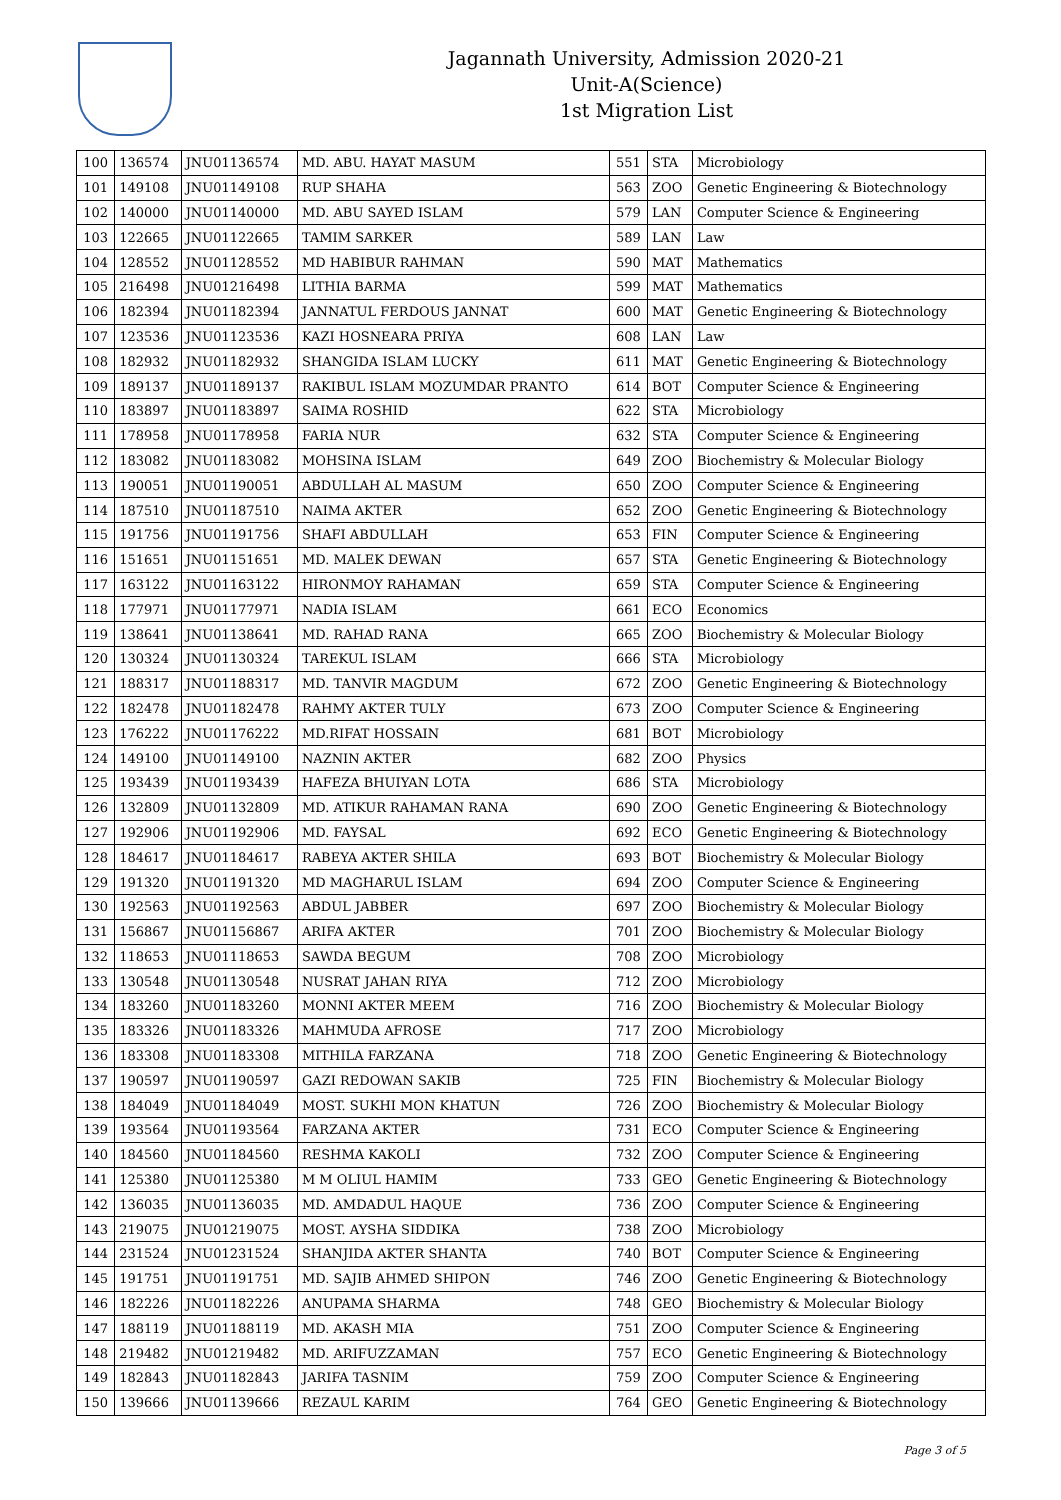Jagannath University, Admission 2020-21
Unit-A(Science)
1st Migration List
| 100 | 136574 | JNU01136574 | MD. ABU. HAYAT MASUM | 551 | STA | Microbiology |
| 101 | 149108 | JNU01149108 | RUP SHAHA | 563 | ZOO | Genetic Engineering & Biotechnology |
| 102 | 140000 | JNU01140000 | MD. ABU SAYED ISLAM | 579 | LAN | Computer Science & Engineering |
| 103 | 122665 | JNU01122665 | TAMIM SARKER | 589 | LAN | Law |
| 104 | 128552 | JNU01128552 | MD HABIBUR RAHMAN | 590 | MAT | Mathematics |
| 105 | 216498 | JNU01216498 | LITHIA BARMA | 599 | MAT | Mathematics |
| 106 | 182394 | JNU01182394 | JANNATUL FERDOUS JANNAT | 600 | MAT | Genetic Engineering & Biotechnology |
| 107 | 123536 | JNU01123536 | KAZI HOSNEARA PRIYA | 608 | LAN | Law |
| 108 | 182932 | JNU01182932 | SHANGIDA ISLAM LUCKY | 611 | MAT | Genetic Engineering & Biotechnology |
| 109 | 189137 | JNU01189137 | RAKIBUL ISLAM MOZUMDAR PRANTO | 614 | BOT | Computer Science & Engineering |
| 110 | 183897 | JNU01183897 | SAIMA ROSHID | 622 | STA | Microbiology |
| 111 | 178958 | JNU01178958 | FARIA NUR | 632 | STA | Computer Science & Engineering |
| 112 | 183082 | JNU01183082 | MOHSINA ISLAM | 649 | ZOO | Biochemistry & Molecular Biology |
| 113 | 190051 | JNU01190051 | ABDULLAH AL MASUM | 650 | ZOO | Computer Science & Engineering |
| 114 | 187510 | JNU01187510 | NAIMA AKTER | 652 | ZOO | Genetic Engineering & Biotechnology |
| 115 | 191756 | JNU01191756 | SHAFI ABDULLAH | 653 | FIN | Computer Science & Engineering |
| 116 | 151651 | JNU01151651 | MD. MALEK DEWAN | 657 | STA | Genetic Engineering & Biotechnology |
| 117 | 163122 | JNU01163122 | HIRONMOY RAHAMAN | 659 | STA | Computer Science & Engineering |
| 118 | 177971 | JNU01177971 | NADIA ISLAM | 661 | ECO | Economics |
| 119 | 138641 | JNU01138641 | MD. RAHAD RANA | 665 | ZOO | Biochemistry & Molecular Biology |
| 120 | 130324 | JNU01130324 | TAREKUL ISLAM | 666 | STA | Microbiology |
| 121 | 188317 | JNU01188317 | MD. TANVIR MAGDUM | 672 | ZOO | Genetic Engineering & Biotechnology |
| 122 | 182478 | JNU01182478 | RAHMY AKTER TULY | 673 | ZOO | Computer Science & Engineering |
| 123 | 176222 | JNU01176222 | MD.RIFAT HOSSAIN | 681 | BOT | Microbiology |
| 124 | 149100 | JNU01149100 | NAZNIN AKTER | 682 | ZOO | Physics |
| 125 | 193439 | JNU01193439 | HAFEZA BHUIYAN LOTA | 686 | STA | Microbiology |
| 126 | 132809 | JNU01132809 | MD. ATIKUR RAHAMAN RANA | 690 | ZOO | Genetic Engineering & Biotechnology |
| 127 | 192906 | JNU01192906 | MD. FAYSAL | 692 | ECO | Genetic Engineering & Biotechnology |
| 128 | 184617 | JNU01184617 | RABEYA AKTER SHILA | 693 | BOT | Biochemistry & Molecular Biology |
| 129 | 191320 | JNU01191320 | MD MAGHARUL ISLAM | 694 | ZOO | Computer Science & Engineering |
| 130 | 192563 | JNU01192563 | ABDUL JABBER | 697 | ZOO | Biochemistry & Molecular Biology |
| 131 | 156867 | JNU01156867 | ARIFA AKTER | 701 | ZOO | Biochemistry & Molecular Biology |
| 132 | 118653 | JNU01118653 | SAWDA BEGUM | 708 | ZOO | Microbiology |
| 133 | 130548 | JNU01130548 | NUSRAT JAHAN RIYA | 712 | ZOO | Microbiology |
| 134 | 183260 | JNU01183260 | MONNI AKTER MEEM | 716 | ZOO | Biochemistry & Molecular Biology |
| 135 | 183326 | JNU01183326 | MAHMUDA AFROSE | 717 | ZOO | Microbiology |
| 136 | 183308 | JNU01183308 | MITHILA FARZANA | 718 | ZOO | Genetic Engineering & Biotechnology |
| 137 | 190597 | JNU01190597 | GAZI REDOWAN SAKIB | 725 | FIN | Biochemistry & Molecular Biology |
| 138 | 184049 | JNU01184049 | MOST. SUKHI MON KHATUN | 726 | ZOO | Biochemistry & Molecular Biology |
| 139 | 193564 | JNU01193564 | FARZANA AKTER | 731 | ECO | Computer Science & Engineering |
| 140 | 184560 | JNU01184560 | RESHMA KAKOLI | 732 | ZOO | Computer Science & Engineering |
| 141 | 125380 | JNU01125380 | M M OLIUL HAMIM | 733 | GEO | Genetic Engineering & Biotechnology |
| 142 | 136035 | JNU01136035 | MD. AMDADUL HAQUE | 736 | ZOO | Computer Science & Engineering |
| 143 | 219075 | JNU01219075 | MOST. AYSHA SIDDIKA | 738 | ZOO | Microbiology |
| 144 | 231524 | JNU01231524 | SHANJIDA AKTER SHANTA | 740 | BOT | Computer Science & Engineering |
| 145 | 191751 | JNU01191751 | MD. SAJIB AHMED SHIPON | 746 | ZOO | Genetic Engineering & Biotechnology |
| 146 | 182226 | JNU01182226 | ANUPAMA SHARMA | 748 | GEO | Biochemistry & Molecular Biology |
| 147 | 188119 | JNU01188119 | MD. AKASH MIA | 751 | ZOO | Computer Science & Engineering |
| 148 | 219482 | JNU01219482 | MD. ARIFUZZAMAN | 757 | ECO | Genetic Engineering & Biotechnology |
| 149 | 182843 | JNU01182843 | JARIFA TASNIM | 759 | ZOO | Computer Science & Engineering |
| 150 | 139666 | JNU01139666 | REZAUL KARIM | 764 | GEO | Genetic Engineering & Biotechnology |
Page 3 of 5